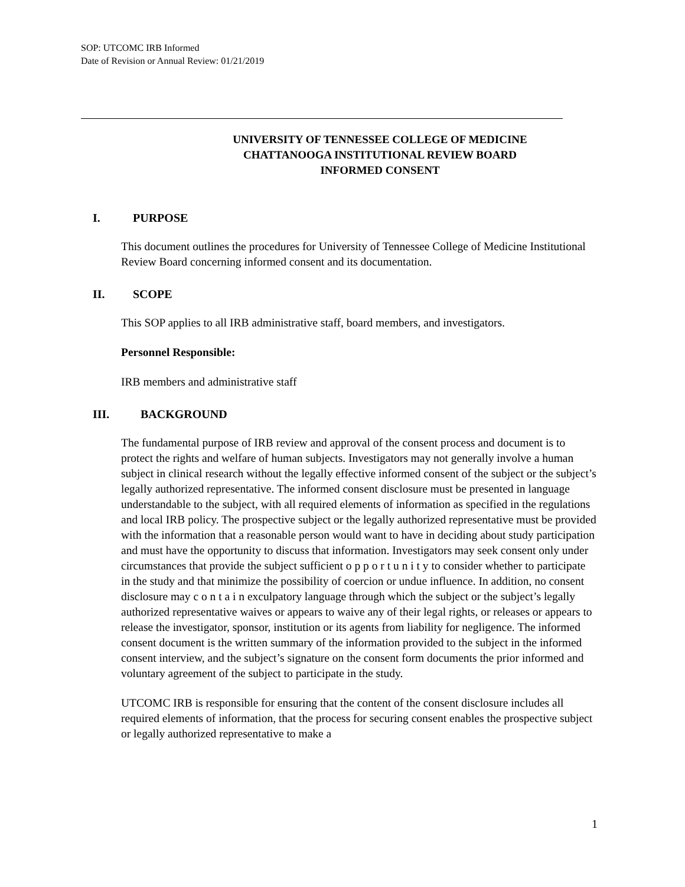SOP: UTCOMC IRB Informed
Date of Revision or Annual Review: 01/21/2019
UNIVERSITY OF TENNESSEE COLLEGE OF MEDICINE
CHATTANOOGA INSTITUTIONAL REVIEW BOARD
INFORMED CONSENT
I. PURPOSE
This document outlines the procedures for University of Tennessee College of Medicine Institutional Review Board concerning informed consent and its documentation.
II. SCOPE
This SOP applies to all IRB administrative staff, board members, and investigators.
Personnel Responsible:
IRB members and administrative staff
III. BACKGROUND
The fundamental purpose of IRB review and approval of the consent process and document is to protect the rights and welfare of human subjects. Investigators may not generally involve a human subject in clinical research without the legally effective informed consent of the subject or the subject’s legally authorized representative. The informed consent disclosure must be presented in language understandable to the subject, with all required elements of information as specified in the regulations and local IRB policy. The prospective subject or the legally authorized representative must be provided with the information that a reasonable person would want to have in deciding about study participation and must have the opportunity to discuss that information. Investigators may seek consent only under circumstances that provide the subject sufficient o p p o r t u n i t y to consider whether to participate in the study and that minimize the possibility of coercion or undue influence. In addition, no consent disclosure may c o n t a i n exculpatory language through which the subject or the subject’s legally authorized representative waives or appears to waive any of their legal rights, or releases or appears to release the investigator, sponsor, institution or its agents from liability for negligence. The informed consent document is the written summary of the information provided to the subject in the informed consent interview, and the subject’s signature on the consent form documents the prior informed and voluntary agreement of the subject to participate in the study.
UTCOMC IRB is responsible for ensuring that the content of the consent disclosure includes all required elements of information, that the process for securing consent enables the prospective subject or legally authorized representative to make a
1